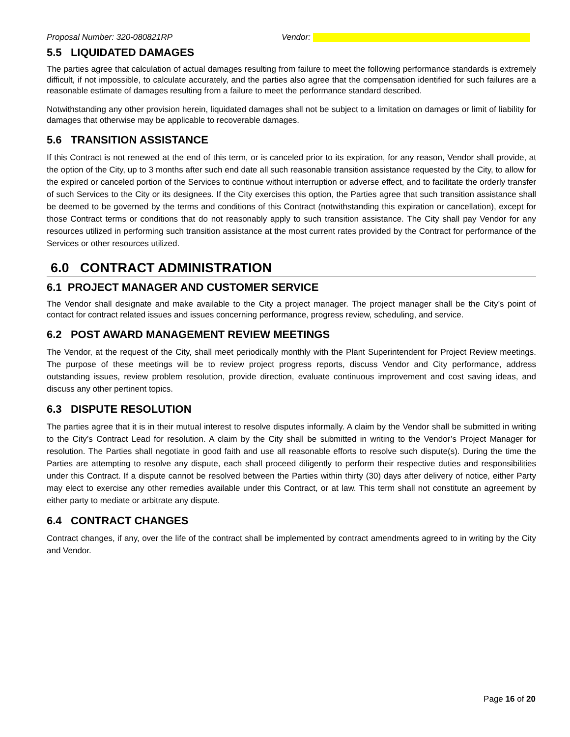Proposal Number: 320-080821RP Vendor:
5.5 LIQUIDATED DAMAGES
The parties agree that calculation of actual damages resulting from failure to meet the following performance standards is extremely difficult, if not impossible, to calculate accurately, and the parties also agree that the compensation identified for such failures are a reasonable estimate of damages resulting from a failure to meet the performance standard described.
Notwithstanding any other provision herein, liquidated damages shall not be subject to a limitation on damages or limit of liability for damages that otherwise may be applicable to recoverable damages.
5.6 TRANSITION ASSISTANCE
If this Contract is not renewed at the end of this term, or is canceled prior to its expiration, for any reason, Vendor shall provide, at the option of the City, up to 3 months after such end date all such reasonable transition assistance requested by the City, to allow for the expired or canceled portion of the Services to continue without interruption or adverse effect, and to facilitate the orderly transfer of such Services to the City or its designees. If the City exercises this option, the Parties agree that such transition assistance shall be deemed to be governed by the terms and conditions of this Contract (notwithstanding this expiration or cancellation), except for those Contract terms or conditions that do not reasonably apply to such transition assistance. The City shall pay Vendor for any resources utilized in performing such transition assistance at the most current rates provided by the Contract for performance of the Services or other resources utilized.
6.0 CONTRACT ADMINISTRATION
6.1 PROJECT MANAGER AND CUSTOMER SERVICE
The Vendor shall designate and make available to the City a project manager. The project manager shall be the City’s point of contact for contract related issues and issues concerning performance, progress review, scheduling, and service.
6.2 POST AWARD MANAGEMENT REVIEW MEETINGS
The Vendor, at the request of the City, shall meet periodically monthly with the Plant Superintendent for Project Review meetings. The purpose of these meetings will be to review project progress reports, discuss Vendor and City performance, address outstanding issues, review problem resolution, provide direction, evaluate continuous improvement and cost saving ideas, and discuss any other pertinent topics.
6.3 DISPUTE RESOLUTION
The parties agree that it is in their mutual interest to resolve disputes informally. A claim by the Vendor shall be submitted in writing to the City’s Contract Lead for resolution. A claim by the City shall be submitted in writing to the Vendor’s Project Manager for resolution. The Parties shall negotiate in good faith and use all reasonable efforts to resolve such dispute(s). During the time the Parties are attempting to resolve any dispute, each shall proceed diligently to perform their respective duties and responsibilities under this Contract. If a dispute cannot be resolved between the Parties within thirty (30) days after delivery of notice, either Party may elect to exercise any other remedies available under this Contract, or at law. This term shall not constitute an agreement by either party to mediate or arbitrate any dispute.
6.4 CONTRACT CHANGES
Contract changes, if any, over the life of the contract shall be implemented by contract amendments agreed to in writing by the City and Vendor.
Page 16 of 20